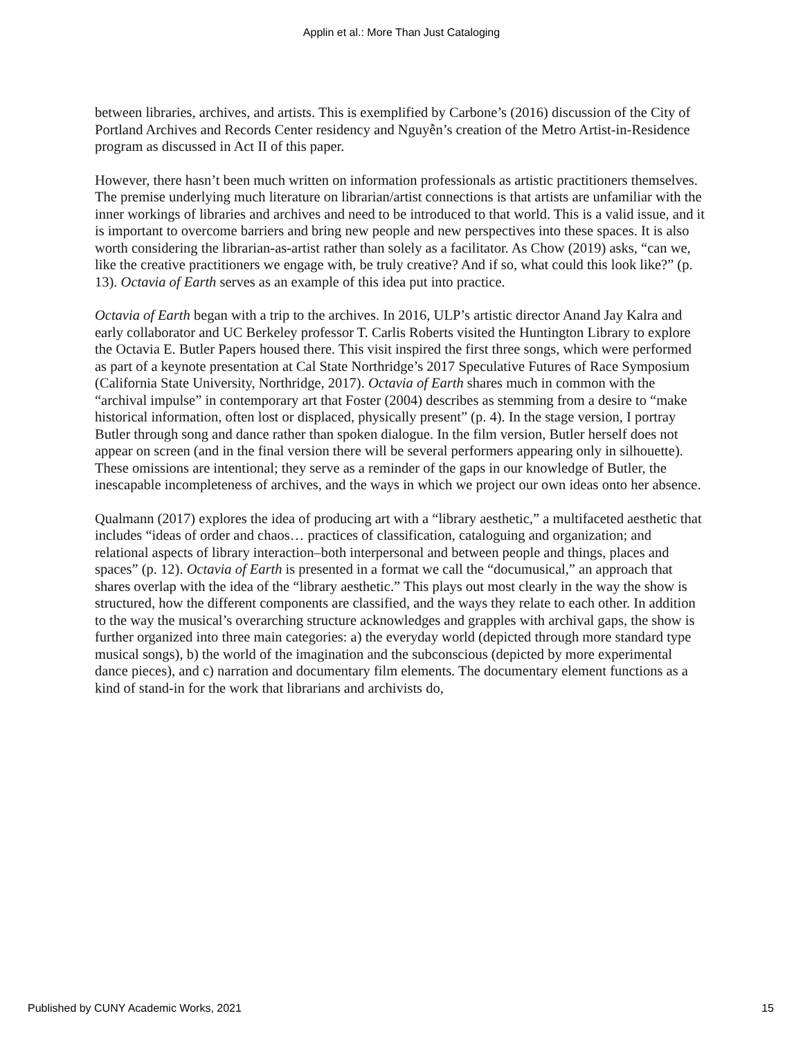Applin et al.: More Than Just Cataloging
between libraries, archives, and artists. This is exemplified by Carbone’s (2016) discussion of the City of Portland Archives and Records Center residency and Nguyễn’s creation of the Metro Artist-in-Residence program as discussed in Act II of this paper.
However, there hasn’t been much written on information professionals as artistic practitioners themselves. The premise underlying much literature on librarian/artist connections is that artists are unfamiliar with the inner workings of libraries and archives and need to be introduced to that world. This is a valid issue, and it is important to overcome barriers and bring new people and new perspectives into these spaces. It is also worth considering the librarian-as-artist rather than solely as a facilitator. As Chow (2019) asks, “can we, like the creative practitioners we engage with, be truly creative? And if so, what could this look like?” (p. 13). Octavia of Earth serves as an example of this idea put into practice.
Octavia of Earth began with a trip to the archives. In 2016, ULP’s artistic director Anand Jay Kalra and early collaborator and UC Berkeley professor T. Carlis Roberts visited the Huntington Library to explore the Octavia E. Butler Papers housed there. This visit inspired the first three songs, which were performed as part of a keynote presentation at Cal State Northridge’s 2017 Speculative Futures of Race Symposium (California State University, Northridge, 2017). Octavia of Earth shares much in common with the “archival impulse” in contemporary art that Foster (2004) describes as stemming from a desire to “make historical information, often lost or displaced, physically present” (p. 4). In the stage version, I portray Butler through song and dance rather than spoken dialogue. In the film version, Butler herself does not appear on screen (and in the final version there will be several performers appearing only in silhouette). These omissions are intentional; they serve as a reminder of the gaps in our knowledge of Butler, the inescapable incompleteness of archives, and the ways in which we project our own ideas onto her absence.
Qualmann (2017) explores the idea of producing art with a “library aesthetic,” a multifaceted aesthetic that includes “ideas of order and chaos… practices of classification, cataloguing and organization; and relational aspects of library interaction–both interpersonal and between people and things, places and spaces” (p. 12). Octavia of Earth is presented in a format we call the “documusical,” an approach that shares overlap with the idea of the “library aesthetic.” This plays out most clearly in the way the show is structured, how the different components are classified, and the ways they relate to each other. In addition to the way the musical’s overarching structure acknowledges and grapples with archival gaps, the show is further organized into three main categories: a) the everyday world (depicted through more standard type musical songs), b) the world of the imagination and the subconscious (depicted by more experimental dance pieces), and c) narration and documentary film elements. The documentary element functions as a kind of stand-in for the work that librarians and archivists do,
Published by CUNY Academic Works, 2021 15